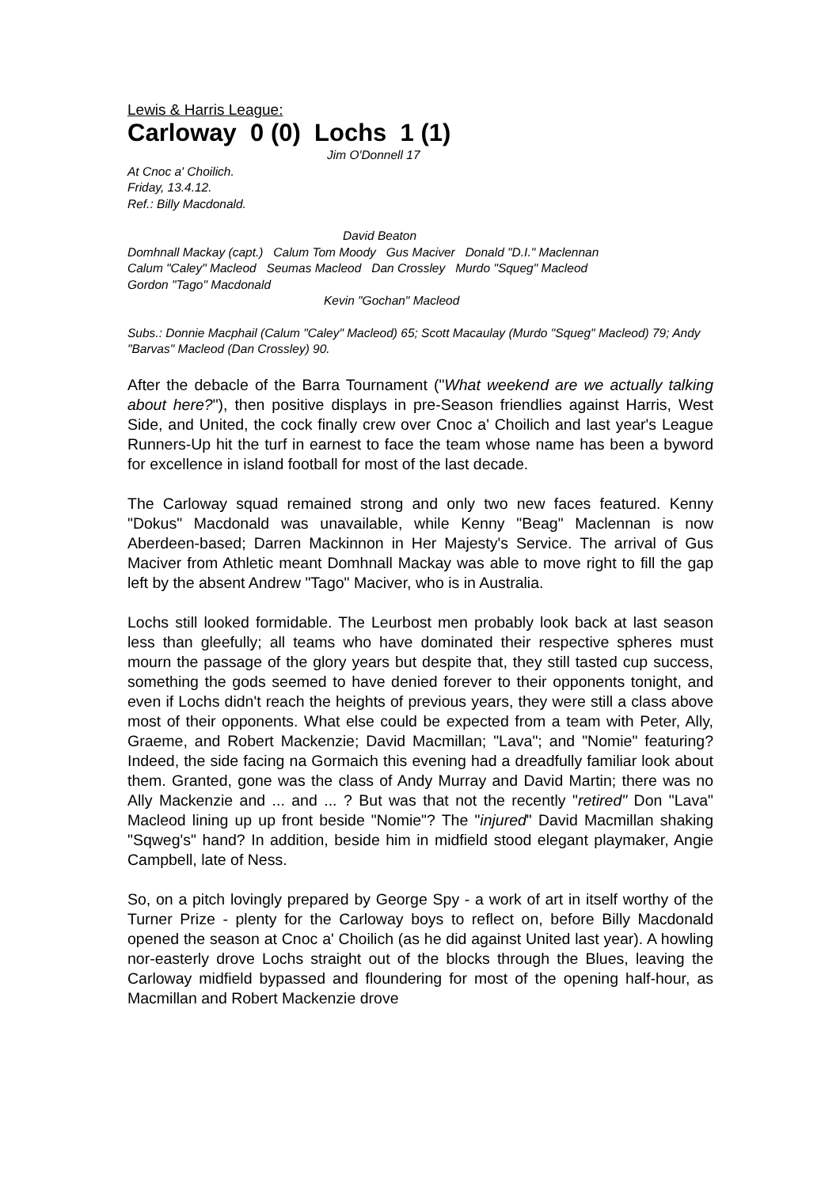Lewis & Harris League:
Carloway 0 (0) Lochs 1 (1)
Jim O'Donnell 17
At Cnoc a' Choilich.
Friday, 13.4.12.
Ref.: Billy Macdonald.
David Beaton
Domhnall Mackay (capt.) Calum Tom Moody Gus Maciver Donald "D.I." Maclennan
Calum "Caley" Macleod Seumas Macleod Dan Crossley Murdo "Squeg" Macleod
Gordon "Tago" Macdonald
Kevin "Gochan" Macleod
Subs.: Donnie Macphail (Calum "Caley" Macleod) 65; Scott Macaulay (Murdo "Squeg" Macleod) 79; Andy "Barvas" Macleod (Dan Crossley) 90.
After the debacle of the Barra Tournament ("What weekend are we actually talking about here?"), then positive displays in pre-Season friendlies against Harris, West Side, and United, the cock finally crew over Cnoc a' Choilich and last year's League Runners-Up hit the turf in earnest to face the team whose name has been a byword for excellence in island football for most of the last decade.
The Carloway squad remained strong and only two new faces featured. Kenny "Dokus" Macdonald was unavailable, while Kenny "Beag" Maclennan is now Aberdeen-based; Darren Mackinnon in Her Majesty's Service. The arrival of Gus Maciver from Athletic meant Domhnall Mackay was able to move right to fill the gap left by the absent Andrew "Tago" Maciver, who is in Australia.
Lochs still looked formidable. The Leurbost men probably look back at last season less than gleefully; all teams who have dominated their respective spheres must mourn the passage of the glory years but despite that, they still tasted cup success, something the gods seemed to have denied forever to their opponents tonight, and even if Lochs didn't reach the heights of previous years, they were still a class above most of their opponents. What else could be expected from a team with Peter, Ally, Graeme, and Robert Mackenzie; David Macmillan; "Lava"; and "Nomie" featuring? Indeed, the side facing na Gormaich this evening had a dreadfully familiar look about them. Granted, gone was the class of Andy Murray and David Martin; there was no Ally Mackenzie and ... and ... ? But was that not the recently "retired" Don "Lava" Macleod lining up up front beside "Nomie"? The "injured" David Macmillan shaking "Sqweg's" hand? In addition, beside him in midfield stood elegant playmaker, Angie Campbell, late of Ness.
So, on a pitch lovingly prepared by George Spy - a work of art in itself worthy of the Turner Prize - plenty for the Carloway boys to reflect on, before Billy Macdonald opened the season at Cnoc a' Choilich (as he did against United last year). A howling nor-easterly drove Lochs straight out of the blocks through the Blues, leaving the Carloway midfield bypassed and floundering for most of the opening half-hour, as Macmillan and Robert Mackenzie drove